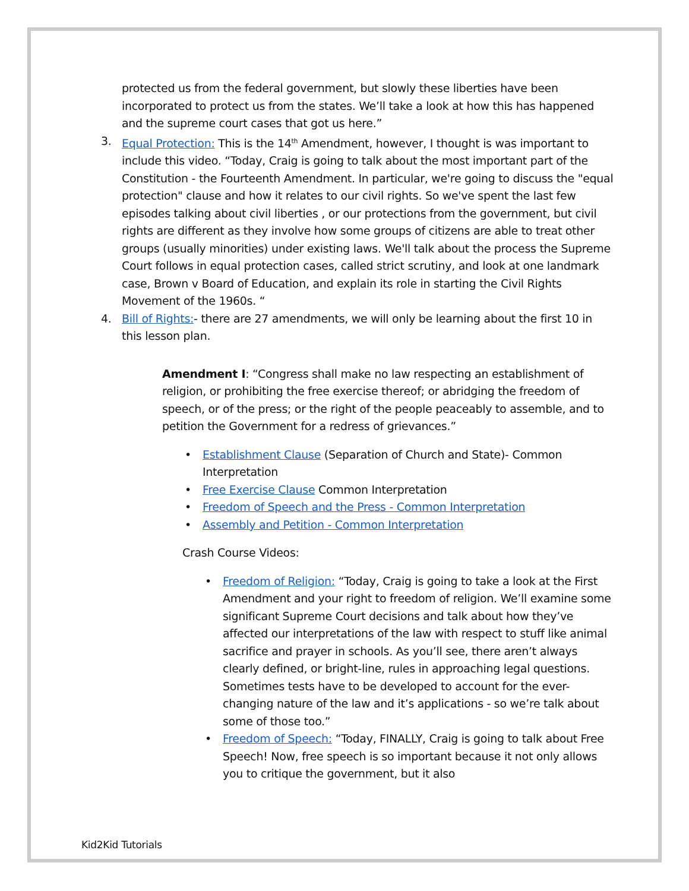protected us from the federal government, but slowly these liberties have been incorporated to protect us from the states. We’ll take a look at how this has happened and the supreme court cases that got us here.”
3. Equal Protection: This is the 14<sup>th</sup> Amendment, however, I thought is was important to include this video. “Today, Craig is going to talk about the most important part of the Constitution - the Fourteenth Amendment. In particular, we're going to discuss the "equal protection" clause and how it relates to our civil rights. So we've spent the last few episodes talking about civil liberties , or our protections from the government, but civil rights are different as they involve how some groups of citizens are able to treat other groups (usually minorities) under existing laws. We'll talk about the process the Supreme Court follows in equal protection cases, called strict scrutiny, and look at one landmark case, Brown v Board of Education, and explain its role in starting the Civil Rights Movement of the 1960s. “
4. Bill of Rights:- there are 27 amendments, we will only be learning about the first 10 in this lesson plan.
Amendment I: “Congress shall make no law respecting an establishment of religion, or prohibiting the free exercise thereof; or abridging the freedom of speech, or of the press; or the right of the people peaceably to assemble, and to petition the Government for a redress of grievances.”
• Establishment Clause (Separation of Church and State)- Common Interpretation
• Free Exercise Clause Common Interpretation
• Freedom of Speech and the Press - Common Interpretation
• Assembly and Petition - Common Interpretation
Crash Course Videos:
• Freedom of Religion: “Today, Craig is going to take a look at the First Amendment and your right to freedom of religion. We’ll examine some significant Supreme Court decisions and talk about how they’ve affected our interpretations of the law with respect to stuff like animal sacrifice and prayer in schools. As you’ll see, there aren’t always clearly defined, or bright-line, rules in approaching legal questions. Sometimes tests have to be developed to account for the ever-changing nature of the law and it’s applications - so we’re talk about some of those too.”
• Freedom of Speech: “Today, FINALLY, Craig is going to talk about Free Speech! Now, free speech is so important because it not only allows you to critique the government, but it also
Kid2Kid Tutorials